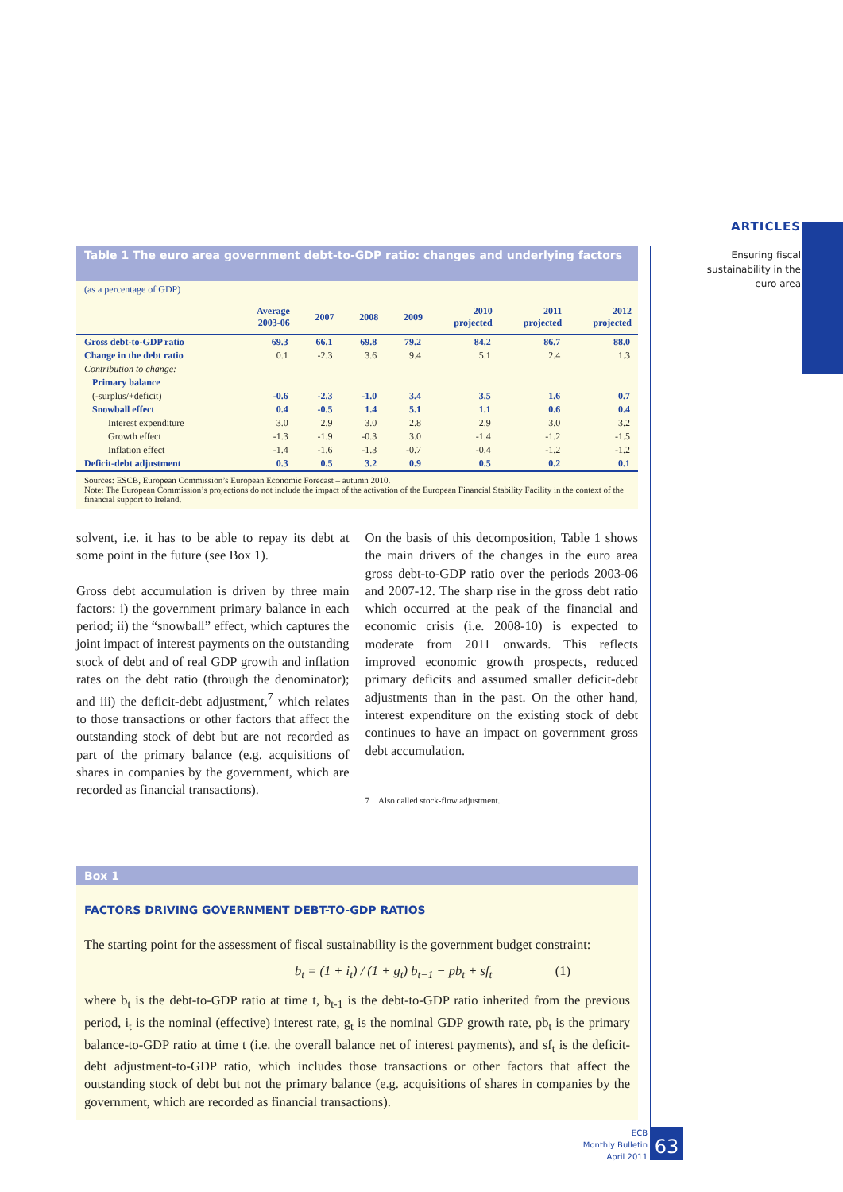ARTICLES
Ensuring fiscal sustainability in the euro area
Table 1 The euro area government debt-to-GDP ratio: changes and underlying factors
(as a percentage of GDP)
| | Average 2003-06 | 2007 | 2008 | 2009 | 2010 projected | 2011 projected | 2012 projected |
| --- | --- | --- | --- | --- | --- | --- | --- |
| Gross debt-to-GDP ratio | 69.3 | 66.1 | 69.8 | 79.2 | 84.2 | 86.7 | 88.0 |
| Change in the debt ratio | 0.1 | -2.3 | 3.6 | 9.4 | 5.1 | 2.4 | 1.3 |
| Contribution to change: | | | | | | | |
| Primary balance | | | | | | | |
| (-surplus/+deficit) | -0.6 | -2.3 | -1.0 | 3.4 | 3.5 | 1.6 | 0.7 |
| Snowball effect | 0.4 | -0.5 | 1.4 | 5.1 | 1.1 | 0.6 | 0.4 |
| Interest expenditure | 3.0 | 2.9 | 3.0 | 2.8 | 2.9 | 3.0 | 3.2 |
| Growth effect | -1.3 | -1.9 | -0.3 | 3.0 | -1.4 | -1.2 | -1.5 |
| Inflation effect | -1.4 | -1.6 | -1.3 | -0.7 | -0.4 | -1.2 | -1.2 |
| Deficit-debt adjustment | 0.3 | 0.5 | 3.2 | 0.9 | 0.5 | 0.2 | 0.1 |
Sources: ESCB, European Commission’s European Economic Forecast – autumn 2010.
Note: The European Commission’s projections do not include the impact of the activation of the European Financial Stability Facility in the context of the financial support to Ireland.
solvent, i.e. it has to be able to repay its debt at some point in the future (see Box 1).
Gross debt accumulation is driven by three main factors: i) the government primary balance in each period; ii) the “snowball” effect, which captures the joint impact of interest payments on the outstanding stock of debt and of real GDP growth and inflation rates on the debt ratio (through the denominator); and iii) the deficit-debt adjustment,<sup>7</sup> which relates to those transactions or other factors that affect the outstanding stock of debt but are not recorded as part of the primary balance (e.g. acquisitions of shares in companies by the government, which are recorded as financial transactions).
On the basis of this decomposition, Table 1 shows the main drivers of the changes in the euro area gross debt-to-GDP ratio over the periods 2003-06 and 2007-12. The sharp rise in the gross debt ratio which occurred at the peak of the financial and economic crisis (i.e. 2008-10) is expected to moderate from 2011 onwards. This reflects improved economic growth prospects, reduced primary deficits and assumed smaller deficit-debt adjustments than in the past. On the other hand, interest expenditure on the existing stock of debt continues to have an impact on government gross debt accumulation.
7 Also called stock-flow adjustment.
Box 1
FACTORS DRIVING GOVERNMENT DEBT-TO-GDP RATIOS
The starting point for the assessment of fiscal sustainability is the government budget constraint:
b<sub>t</sub> = (1 + i<sub>t</sub>) / (1 + g<sub>t</sub>) b<sub>t−1</sub> − pb<sub>t</sub> + sf<sub>t</sub> (1)
where b<sub>t</sub> is the debt-to-GDP ratio at time t, b<sub>t-1</sub> is the debt-to-GDP ratio inherited from the previous period, i<sub>t</sub> is the nominal (effective) interest rate, g<sub>t</sub> is the nominal GDP growth rate, pb<sub>t</sub> is the primary balance-to-GDP ratio at time t (i.e. the overall balance net of interest payments), and sf<sub>t</sub> is the deficit-debt adjustment-to-GDP ratio, which includes those transactions or other factors that affect the outstanding stock of debt but not the primary balance (e.g. acquisitions of shares in companies by the government, which are recorded as financial transactions).
ECB
Monthly Bulletin
April 2011
63